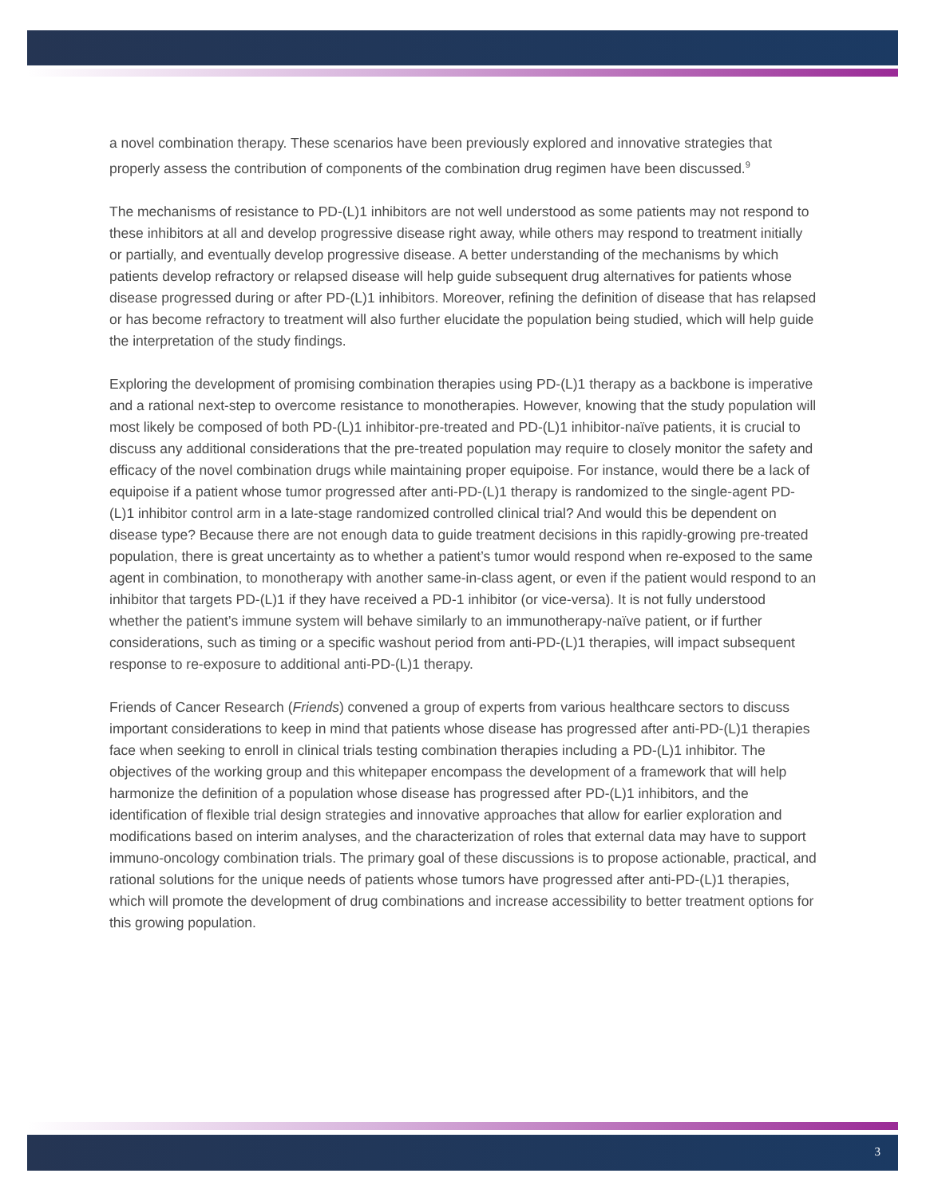a novel combination therapy. These scenarios have been previously explored and innovative strategies that properly assess the contribution of components of the combination drug regimen have been discussed.<sup>9</sup>
The mechanisms of resistance to PD-(L)1 inhibitors are not well understood as some patients may not respond to these inhibitors at all and develop progressive disease right away, while others may respond to treatment initially or partially, and eventually develop progressive disease. A better understanding of the mechanisms by which patients develop refractory or relapsed disease will help guide subsequent drug alternatives for patients whose disease progressed during or after PD-(L)1 inhibitors. Moreover, refining the definition of disease that has relapsed or has become refractory to treatment will also further elucidate the population being studied, which will help guide the interpretation of the study findings.
Exploring the development of promising combination therapies using PD-(L)1 therapy as a backbone is imperative and a rational next-step to overcome resistance to monotherapies. However, knowing that the study population will most likely be composed of both PD-(L)1 inhibitor-pre-treated and PD-(L)1 inhibitor-naïve patients, it is crucial to discuss any additional considerations that the pre-treated population may require to closely monitor the safety and efficacy of the novel combination drugs while maintaining proper equipoise. For instance, would there be a lack of equipoise if a patient whose tumor progressed after anti-PD-(L)1 therapy is randomized to the single-agent PD-(L)1 inhibitor control arm in a late-stage randomized controlled clinical trial? And would this be dependent on disease type? Because there are not enough data to guide treatment decisions in this rapidly-growing pre-treated population, there is great uncertainty as to whether a patient’s tumor would respond when re-exposed to the same agent in combination, to monotherapy with another same-in-class agent, or even if the patient would respond to an inhibitor that targets PD-(L)1 if they have received a PD-1 inhibitor (or vice-versa). It is not fully understood whether the patient’s immune system will behave similarly to an immunotherapy-naïve patient, or if further considerations, such as timing or a specific washout period from anti-PD-(L)1 therapies, will impact subsequent response to re-exposure to additional anti-PD-(L)1 therapy.
Friends of Cancer Research (Friends) convened a group of experts from various healthcare sectors to discuss important considerations to keep in mind that patients whose disease has progressed after anti-PD-(L)1 therapies face when seeking to enroll in clinical trials testing combination therapies including a PD-(L)1 inhibitor. The objectives of the working group and this whitepaper encompass the development of a framework that will help harmonize the definition of a population whose disease has progressed after PD-(L)1 inhibitors, and the identification of flexible trial design strategies and innovative approaches that allow for earlier exploration and modifications based on interim analyses, and the characterization of roles that external data may have to support immuno-oncology combination trials. The primary goal of these discussions is to propose actionable, practical, and rational solutions for the unique needs of patients whose tumors have progressed after anti-PD-(L)1 therapies, which will promote the development of drug combinations and increase accessibility to better treatment options for this growing population.
3